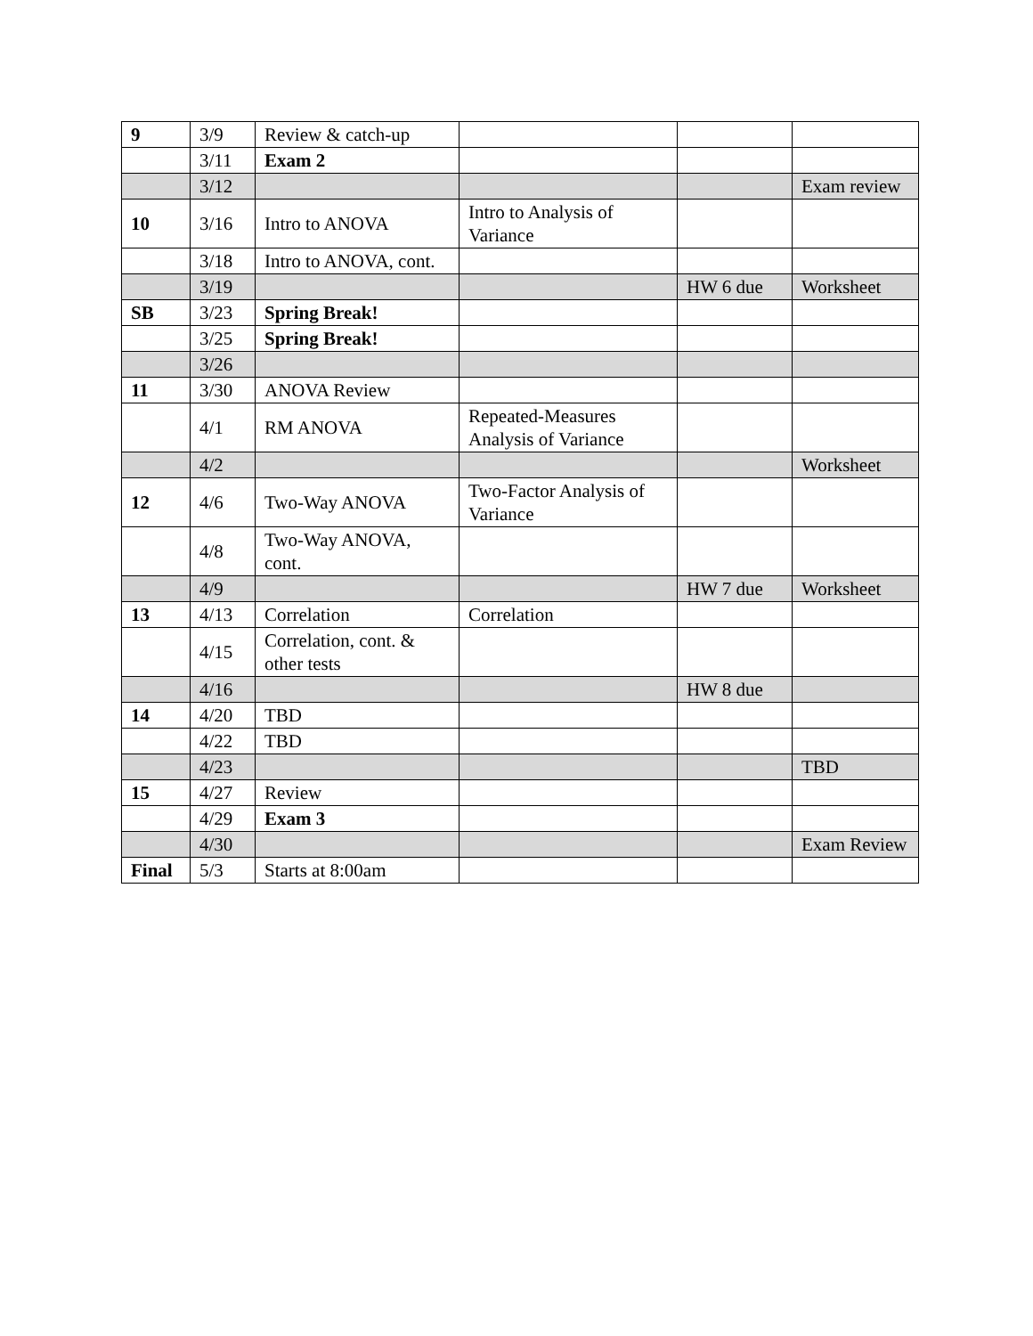| 9 | 3/9 | Review & catch-up | | | |
| | 3/11 | Exam 2 | | | |
| | 3/12 | | | | Exam review |
| 10 | 3/16 | Intro to ANOVA | Intro to Analysis of Variance | | |
| | 3/18 | Intro to ANOVA, cont. | | | |
| | 3/19 | | | HW 6 due | Worksheet |
| SB | 3/23 | Spring Break! | | | |
| | 3/25 | Spring Break! | | | |
| | 3/26 | | | | |
| 11 | 3/30 | ANOVA Review | | | |
| | 4/1 | RM ANOVA | Repeated-Measures Analysis of Variance | | |
| | 4/2 | | | | Worksheet |
| 12 | 4/6 | Two-Way ANOVA | Two-Factor Analysis of Variance | | |
| | 4/8 | Two-Way ANOVA, cont. | | | |
| | 4/9 | | | HW 7 due | Worksheet |
| 13 | 4/13 | Correlation | Correlation | | |
| | 4/15 | Correlation, cont. & other tests | | | |
| | 4/16 | | | HW 8 due | |
| 14 | 4/20 | TBD | | | |
| | 4/22 | TBD | | | |
| | 4/23 | | | | TBD |
| 15 | 4/27 | Review | | | |
| | 4/29 | Exam 3 | | | |
| | 4/30 | | | | Exam Review |
| Final | 5/3 | Starts at 8:00am | | | |